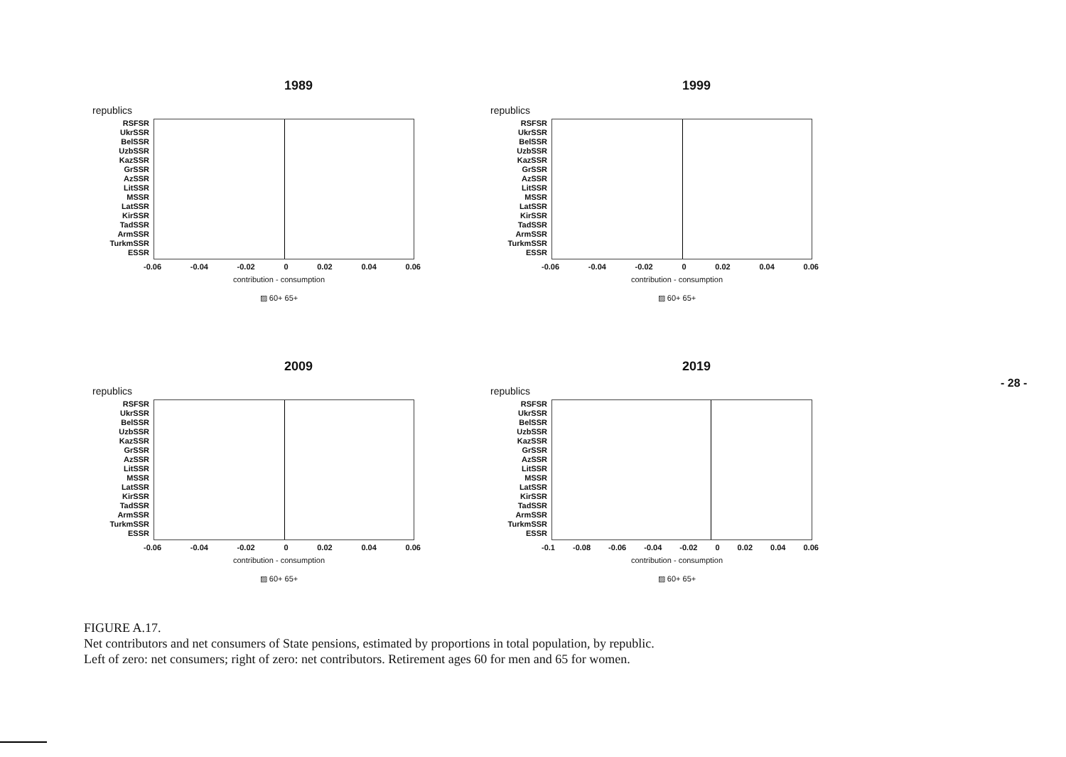1989
republics
RSFSR
UkrSSR
BelSSR
UzbSSR
KazSSR
GrSSR
AzSSR
LitSSR
MSSR
LatSSR
KirSSR
TadSSR
ArmSSR
TurkmSSR
ESSR
-0.06 -0.04 -0.02 0 0.02 0.04 0.06
contribution - consumption
▨ 60+ 65+
1999
republics
RSFSR
UkrSSR
BelSSR
UzbSSR
KazSSR
GrSSR
AzSSR
LitSSR
MSSR
LatSSR
KirSSR
TadSSR
ArmSSR
TurkmSSR
ESSR
-0.06 -0.04 -0.02 0 0.02 0.04 0.06
contribution - consumption
▨ 60+ 65+
2009
republics
RSFSR
UkrSSR
BelSSR
UzbSSR
KazSSR
GrSSR
AzSSR
LitSSR
MSSR
LatSSR
KirSSR
TadSSR
ArmSSR
TurkmSSR
ESSR
-0.06 -0.04 -0.02 0 0.02 0.04 0.06
contribution - consumption
▨ 60+ 65+
2019
republics
RSFSR
UkrSSR
BelSSR
UzbSSR
KazSSR
GrSSR
AzSSR
LitSSR
MSSR
LatSSR
KirSSR
TadSSR
ArmSSR
TurkmSSR
ESSR
-0.1 -0.08 -0.06 -0.04 -0.02 0 0.02 0.04 0.06
contribution - consumption
▨ 60+ 65+
- 28 -
FIGURE A.17.
Net contributors and net consumers of State pensions, estimated by proportions in total population, by republic.
Left of zero: net consumers; right of zero: net contributors. Retirement ages 60 for men and 65 for women.